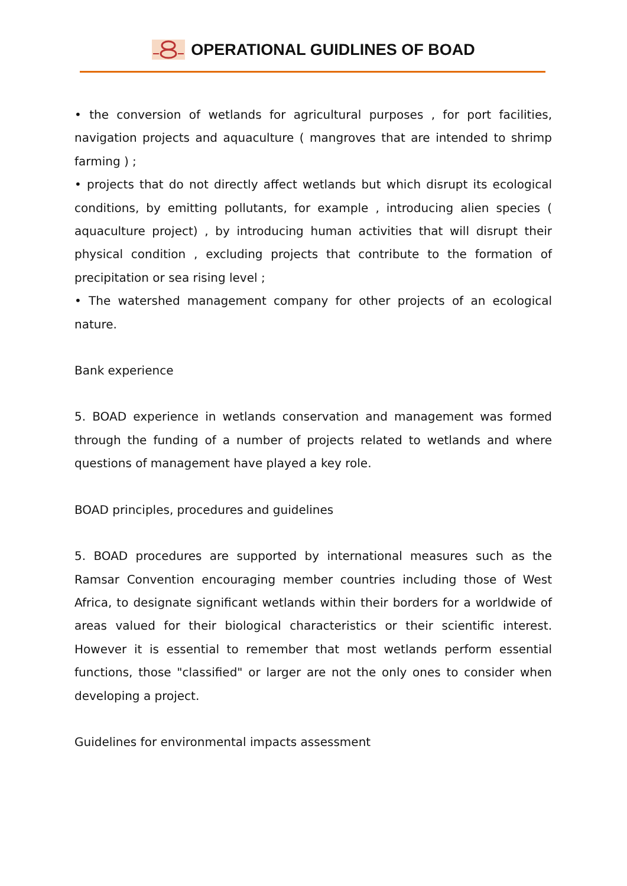OPERATIONAL GUIDLINES OF BOAD
• the conversion of wetlands for agricultural purposes , for port facilities, navigation projects and aquaculture ( mangroves that are intended to shrimp farming ) ;
• projects that do not directly affect wetlands but which disrupt its ecological conditions, by emitting pollutants, for example , introducing alien species ( aquaculture project) , by introducing human activities that will disrupt their physical condition , excluding projects that contribute to the formation of precipitation or sea rising level ;
• The watershed management company for other projects of an ecological nature.
Bank experience
5. BOAD experience in wetlands conservation and management was formed through the funding of a number of projects related to wetlands and where questions of management have played a key role.
BOAD principles, procedures and guidelines
5. BOAD procedures are supported by international measures such as the Ramsar Convention encouraging member countries including those of West Africa, to designate significant wetlands within their borders for a worldwide of areas valued for their biological characteristics or their scientific interest. However it is essential to remember that most wetlands perform essential functions, those "classified" or larger are not the only ones to consider when developing a project.
Guidelines for environmental impacts assessment